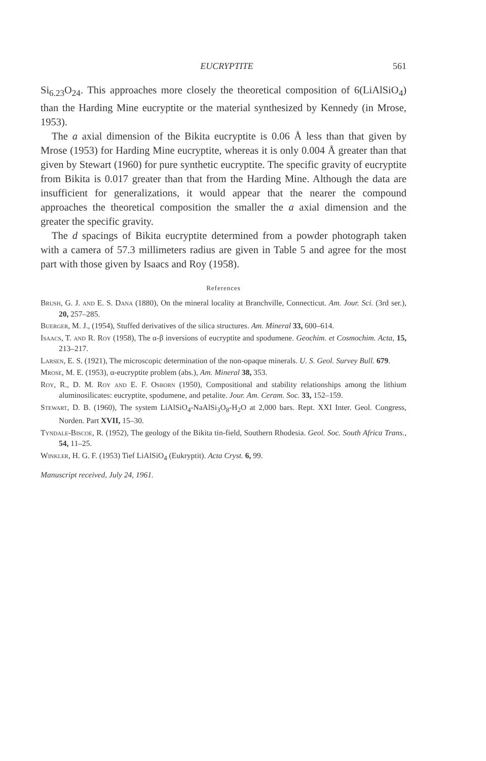EUCRYPTITE 561
Si<sub>6.23</sub>O<sub>24</sub>. This approaches more closely the theoretical composition of 6(LiAlSiO<sub>4</sub>) than the Harding Mine eucryptite or the material synthesized by Kennedy (in Mrose, 1953).
The a axial dimension of the Bikita eucryptite is 0.06 Å less than that given by Mrose (1953) for Harding Mine eucryptite, whereas it is only 0.004 Å greater than that given by Stewart (1960) for pure synthetic eucryptite. The specific gravity of eucryptite from Bikita is 0.017 greater than that from the Harding Mine. Although the data are insufficient for generalizations, it would appear that the nearer the compound approaches the theoretical composition the smaller the a axial dimension and the greater the specific gravity.
The d spacings of Bikita eucryptite determined from a powder photograph taken with a camera of 57.3 millimeters radius are given in Table 5 and agree for the most part with those given by Isaacs and Roy (1958).
References
Brush, G. J. and E. S. Dana (1880), On the mineral locality at Branchville, Connecticut. Am. Jour. Sci. (3rd ser.), 20, 257–285.
Buerger, M. J., (1954), Stuffed derivatives of the silica structures. Am. Mineral 33, 600–614.
Isaacs, T. and R. Roy (1958), The α-β inversions of eucryptite and spodumene. Geochim. et Cosmochim. Acta, 15, 213–217.
Larsen, E. S. (1921), The microscopic determination of the non-opaque minerals. U. S. Geol. Survey Bull. 679.
Mrose, M. E. (1953), α-eucryptite problem (abs.), Am. Mineral 38, 353.
Roy, R., D. M. Roy and E. F. Osborn (1950), Compositional and stability relationships among the lithium aluminosilicates: eucryptite, spodumene, and petalite. Jour. Am. Ceram. Soc. 33, 152–159.
Stewart, D. B. (1960), The system LiAlSiO<sub>4</sub>-NaAlSi<sub>3</sub>O<sub>8</sub>-H<sub>2</sub>O at 2,000 bars. Rept. XXI Inter. Geol. Congress, Norden. Part XVII, 15–30.
Tyndale-Biscoe, R. (1952), The geology of the Bikita tin-field, Southern Rhodesia. Geol. Soc. South Africa Trans., 54, 11–25.
Winkler, H. G. F. (1953) Tief LiAlSiO<sub>4</sub> (Eukryptit). Acta Cryst. 6, 99.
Manuscript received, July 24, 1961.